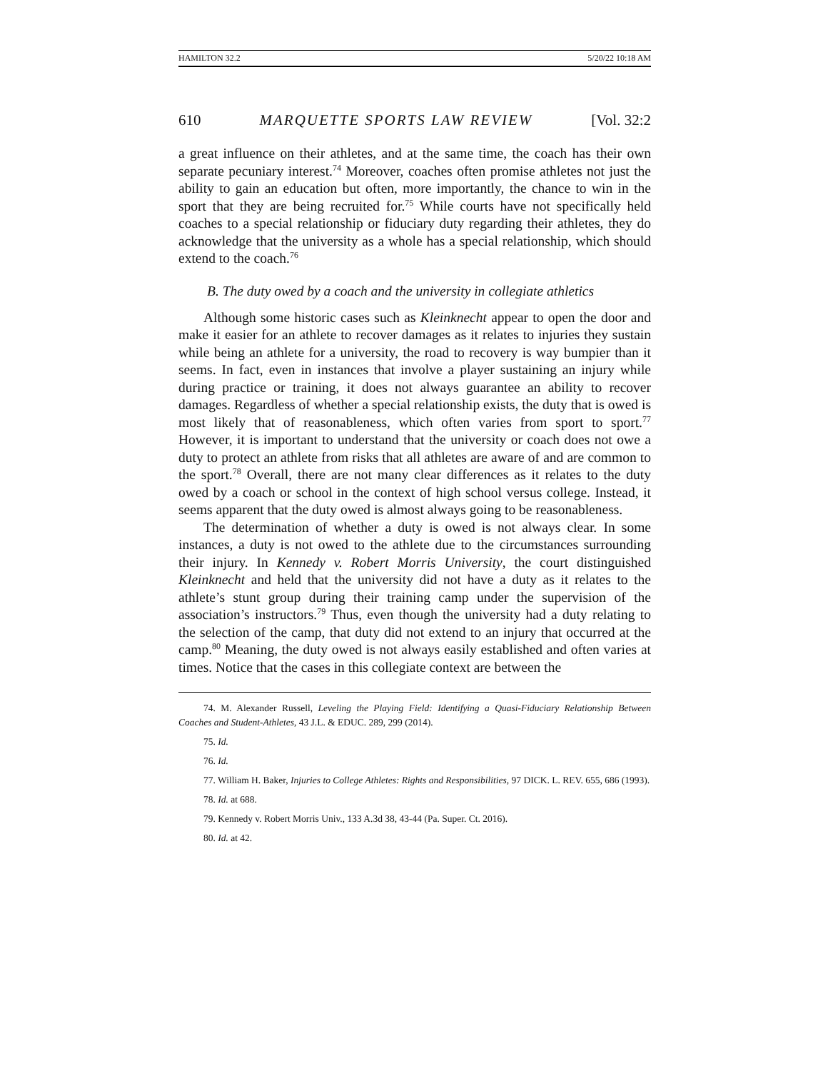HAMILTON 32.2 5/20/22 10:18 AM
610 MARQUETTE SPORTS LAW REVIEW [Vol. 32:2
a great influence on their athletes, and at the same time, the coach has their own separate pecuniary interest.<sup>74</sup> Moreover, coaches often promise athletes not just the ability to gain an education but often, more importantly, the chance to win in the sport that they are being recruited for.<sup>75</sup> While courts have not specifically held coaches to a special relationship or fiduciary duty regarding their athletes, they do acknowledge that the university as a whole has a special relationship, which should extend to the coach.<sup>76</sup>
B. The duty owed by a coach and the university in collegiate athletics
Although some historic cases such as Kleinknecht appear to open the door and make it easier for an athlete to recover damages as it relates to injuries they sustain while being an athlete for a university, the road to recovery is way bumpier than it seems. In fact, even in instances that involve a player sustaining an injury while during practice or training, it does not always guarantee an ability to recover damages. Regardless of whether a special relationship exists, the duty that is owed is most likely that of reasonableness, which often varies from sport to sport.<sup>77</sup> However, it is important to understand that the university or coach does not owe a duty to protect an athlete from risks that all athletes are aware of and are common to the sport.<sup>78</sup> Overall, there are not many clear differences as it relates to the duty owed by a coach or school in the context of high school versus college. Instead, it seems apparent that the duty owed is almost always going to be reasonableness.
The determination of whether a duty is owed is not always clear. In some instances, a duty is not owed to the athlete due to the circumstances surrounding their injury. In Kennedy v. Robert Morris University, the court distinguished Kleinknecht and held that the university did not have a duty as it relates to the athlete’s stunt group during their training camp under the supervision of the association’s instructors.<sup>79</sup> Thus, even though the university had a duty relating to the selection of the camp, that duty did not extend to an injury that occurred at the camp.<sup>80</sup> Meaning, the duty owed is not always easily established and often varies at times. Notice that the cases in this collegiate context are between the
74. M. Alexander Russell, Leveling the Playing Field: Identifying a Quasi-Fiduciary Relationship Between Coaches and Student-Athletes, 43 J.L. & EDUC. 289, 299 (2014).
75. Id.
76. Id.
77. William H. Baker, Injuries to College Athletes: Rights and Responsibilities, 97 DICK. L. REV. 655, 686 (1993).
78. Id. at 688.
79. Kennedy v. Robert Morris Univ., 133 A.3d 38, 43-44 (Pa. Super. Ct. 2016).
80. Id. at 42.